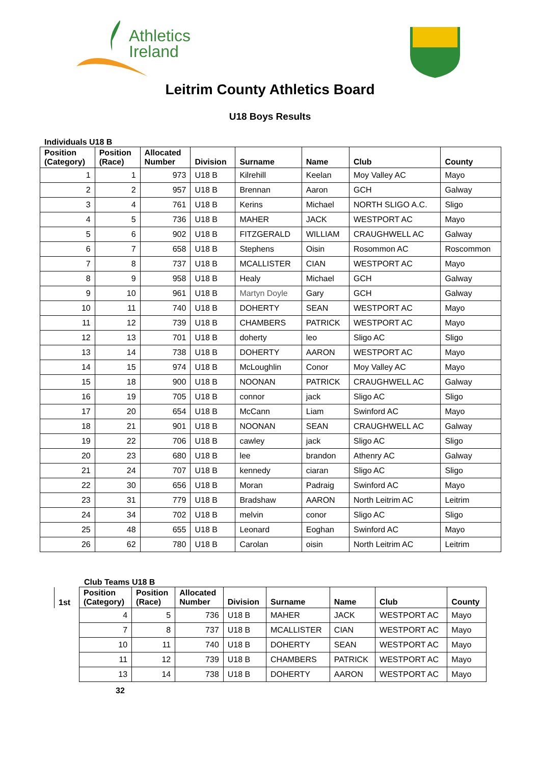Athletics
Ireland
Leitrim County Athletics Board
U18 Boys Results
Individuals U18 B
| Position (Category) | Position (Race) | Allocated Number | Division | Surname | Name | Club | County |
| --- | --- | --- | --- | --- | --- | --- | --- |
| 1 | 1 | 973 | U18 B | Kilrehill | Keelan | Moy Valley AC | Mayo |
| 2 | 2 | 957 | U18 B | Brennan | Aaron | GCH | Galway |
| 3 | 4 | 761 | U18 B | Kerins | Michael | NORTH SLIGO A.C. | Sligo |
| 4 | 5 | 736 | U18 B | MAHER | JACK | WESTPORT AC | Mayo |
| 5 | 6 | 902 | U18 B | FITZGERALD | WILLIAM | CRAUGHWELL AC | Galway |
| 6 | 7 | 658 | U18 B | Stephens | Oisin | Rosommon AC | Roscommon |
| 7 | 8 | 737 | U18 B | MCALLISTER | CIAN | WESTPORT AC | Mayo |
| 8 | 9 | 958 | U18 B | Healy | Michael | GCH | Galway |
| 9 | 10 | 961 | U18 B | Martyn Doyle | Gary | GCH | Galway |
| 10 | 11 | 740 | U18 B | DOHERTY | SEAN | WESTPORT AC | Mayo |
| 11 | 12 | 739 | U18 B | CHAMBERS | PATRICK | WESTPORT AC | Mayo |
| 12 | 13 | 701 | U18 B | doherty | leo | Sligo AC | Sligo |
| 13 | 14 | 738 | U18 B | DOHERTY | AARON | WESTPORT AC | Mayo |
| 14 | 15 | 974 | U18 B | McLoughlin | Conor | Moy Valley AC | Mayo |
| 15 | 18 | 900 | U18 B | NOONAN | PATRICK | CRAUGHWELL AC | Galway |
| 16 | 19 | 705 | U18 B | connor | jack | Sligo AC | Sligo |
| 17 | 20 | 654 | U18 B | McCann | Liam | Swinford AC | Mayo |
| 18 | 21 | 901 | U18 B | NOONAN | SEAN | CRAUGHWELL AC | Galway |
| 19 | 22 | 706 | U18 B | cawley | jack | Sligo AC | Sligo |
| 20 | 23 | 680 | U18 B | lee | brandon | Athenry AC | Galway |
| 21 | 24 | 707 | U18 B | kennedy | ciaran | Sligo AC | Sligo |
| 22 | 30 | 656 | U18 B | Moran | Padraig | Swinford AC | Mayo |
| 23 | 31 | 779 | U18 B | Bradshaw | AARON | North Leitrim AC | Leitrim |
| 24 | 34 | 702 | U18 B | melvin | conor | Sligo AC | Sligo |
| 25 | 48 | 655 | U18 B | Leonard | Eoghan | Swinford AC | Mayo |
| 26 | 62 | 780 | U18 B | Carolan | oisin | North Leitrim AC | Leitrim |
Club Teams U18 B
| 1st | Position (Category) | Position (Race) | Allocated Number | Division | Surname | Name | Club | County |
| --- | --- | --- | --- | --- | --- | --- | --- | --- |
| | 4 | 5 | 736 | U18 B | MAHER | JACK | WESTPORT AC | Mayo |
| | 7 | 8 | 737 | U18 B | MCALLISTER | CIAN | WESTPORT AC | Mayo |
| | 10 | 11 | 740 | U18 B | DOHERTY | SEAN | WESTPORT AC | Mayo |
| | 11 | 12 | 739 | U18 B | CHAMBERS | PATRICK | WESTPORT AC | Mayo |
| | 13 | 14 | 738 | U18 B | DOHERTY | AARON | WESTPORT AC | Mayo |
32